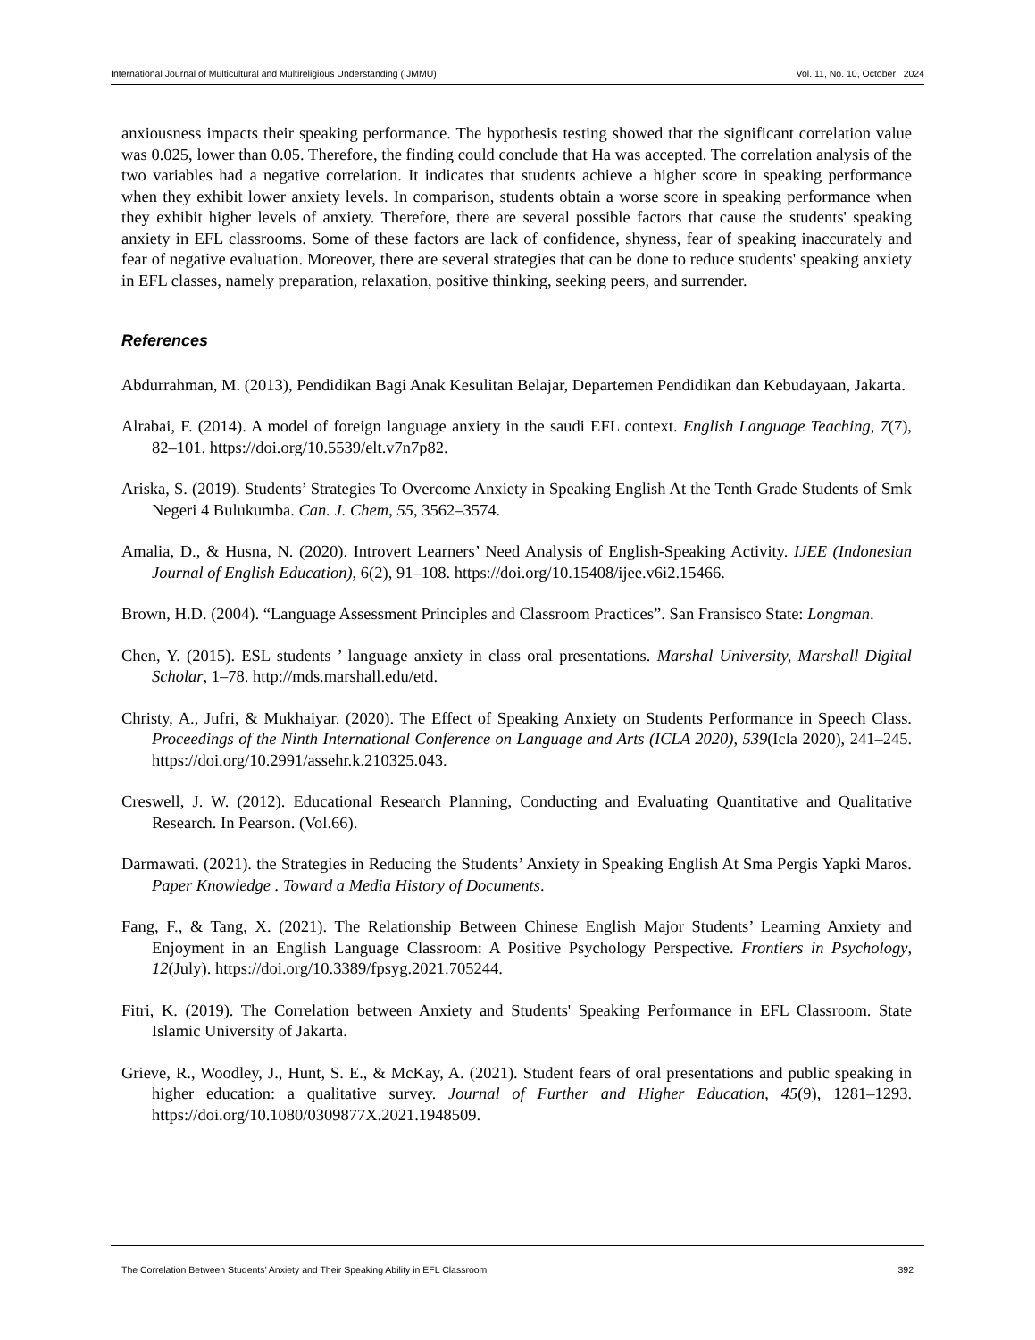International Journal of Multicultural and Multireligious Understanding (IJMMU) Vol. 11, No. 10, October 2024
anxiousness impacts their speaking performance. The hypothesis testing showed that the significant correlation value was 0.025, lower than 0.05. Therefore, the finding could conclude that Ha was accepted. The correlation analysis of the two variables had a negative correlation. It indicates that students achieve a higher score in speaking performance when they exhibit lower anxiety levels. In comparison, students obtain a worse score in speaking performance when they exhibit higher levels of anxiety. Therefore, there are several possible factors that cause the students' speaking anxiety in EFL classrooms. Some of these factors are lack of confidence, shyness, fear of speaking inaccurately and fear of negative evaluation. Moreover, there are several strategies that can be done to reduce students' speaking anxiety in EFL classes, namely preparation, relaxation, positive thinking, seeking peers, and surrender.
References
Abdurrahman, M. (2013), Pendidikan Bagi Anak Kesulitan Belajar, Departemen Pendidikan dan Kebudayaan, Jakarta.
Alrabai, F. (2014). A model of foreign language anxiety in the saudi EFL context. English Language Teaching, 7(7), 82–101. https://doi.org/10.5539/elt.v7n7p82.
Ariska, S. (2019). Students’ Strategies To Overcome Anxiety in Speaking English At the Tenth Grade Students of Smk Negeri 4 Bulukumba. Can. J. Chem, 55, 3562–3574.
Amalia, D., & Husna, N. (2020). Introvert Learners’ Need Analysis of English-Speaking Activity. IJEE (Indonesian Journal of English Education), 6(2), 91–108. https://doi.org/10.15408/ijee.v6i2.15466.
Brown, H.D. (2004). “Language Assessment Principles and Classroom Practices”. San Fransisco State: Longman.
Chen, Y. (2015). ESL students ’ language anxiety in class oral presentations. Marshal University, Marshall Digital Scholar, 1–78. http://mds.marshall.edu/etd.
Christy, A., Jufri, & Mukhaiyar. (2020). The Effect of Speaking Anxiety on Students Performance in Speech Class. Proceedings of the Ninth International Conference on Language and Arts (ICLA 2020), 539(Icla 2020), 241–245. https://doi.org/10.2991/assehr.k.210325.043.
Creswell, J. W. (2012). Educational Research Planning, Conducting and Evaluating Quantitative and Qualitative Research. In Pearson. (Vol.66).
Darmawati. (2021). the Strategies in Reducing the Students’ Anxiety in Speaking English At Sma Pergis Yapki Maros. Paper Knowledge . Toward a Media History of Documents.
Fang, F., & Tang, X. (2021). The Relationship Between Chinese English Major Students’ Learning Anxiety and Enjoyment in an English Language Classroom: A Positive Psychology Perspective. Frontiers in Psychology, 12(July). https://doi.org/10.3389/fpsyg.2021.705244.
Fitri, K. (2019). The Correlation between Anxiety and Students' Speaking Performance in EFL Classroom. State Islamic University of Jakarta.
Grieve, R., Woodley, J., Hunt, S. E., & McKay, A. (2021). Student fears of oral presentations and public speaking in higher education: a qualitative survey. Journal of Further and Higher Education, 45(9), 1281–1293. https://doi.org/10.1080/0309877X.2021.1948509.
The Correlation Between Students’ Anxiety and Their Speaking Ability in EFL Classroom 392